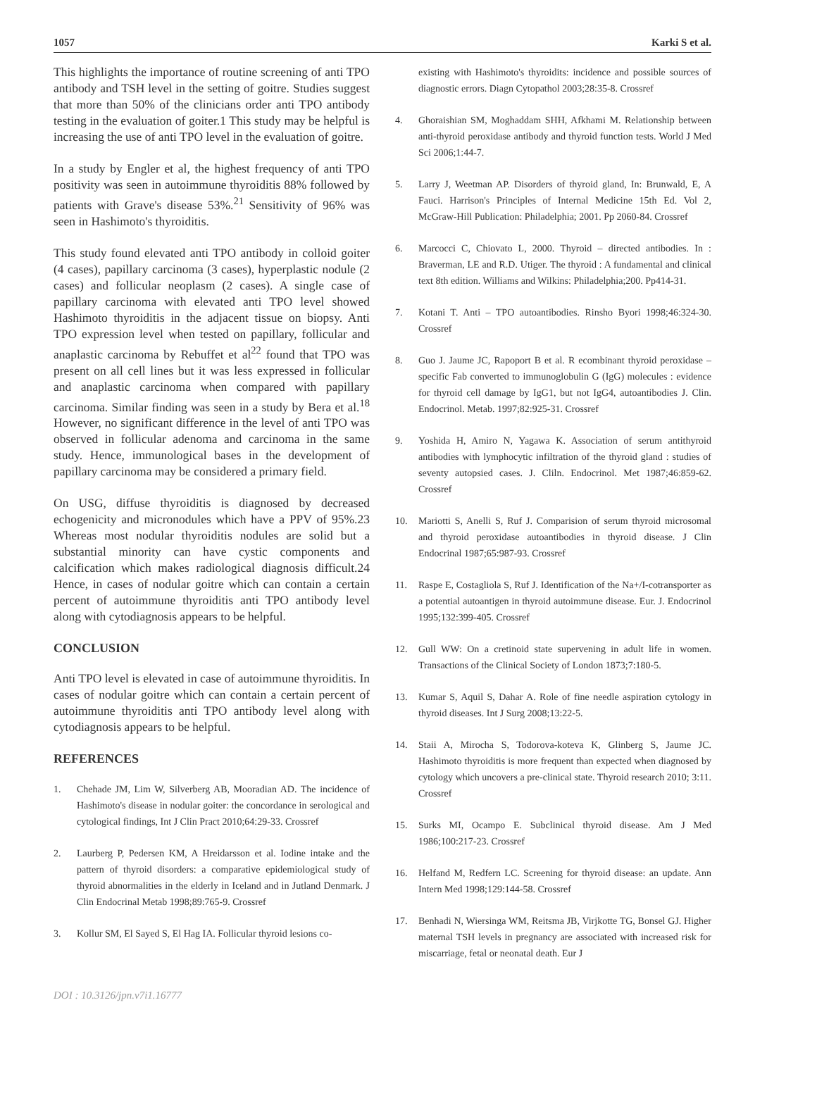1057 Karki S et al.
This highlights the importance of routine screening of anti TPO antibody and TSH level in the setting of goitre. Studies suggest that more than 50% of the clinicians order anti TPO antibody testing in the evaluation of goiter.1 This study may be helpful is increasing the use of anti TPO level in the evaluation of goitre.
In a study by Engler et al, the highest frequency of anti TPO positivity was seen in autoimmune thyroiditis 88% followed by patients with Grave's disease 53%.<sup>21</sup> Sensitivity of 96% was seen in Hashimoto's thyroiditis.
This study found elevated anti TPO antibody in colloid goiter (4 cases), papillary carcinoma (3 cases), hyperplastic nodule (2 cases) and follicular neoplasm (2 cases). A single case of papillary carcinoma with elevated anti TPO level showed Hashimoto thyroiditis in the adjacent tissue on biopsy. Anti TPO expression level when tested on papillary, follicular and anaplastic carcinoma by Rebuffet et al<sup>22</sup> found that TPO was present on all cell lines but it was less expressed in follicular and anaplastic carcinoma when compared with papillary carcinoma. Similar finding was seen in a study by Bera et al.<sup>18</sup> However, no significant difference in the level of anti TPO was observed in follicular adenoma and carcinoma in the same study. Hence, immunological bases in the development of papillary carcinoma may be considered a primary field.
On USG, diffuse thyroiditis is diagnosed by decreased echogenicity and micronodules which have a PPV of 95%.23 Whereas most nodular thyroiditis nodules are solid but a substantial minority can have cystic components and calcification which makes radiological diagnosis difficult.24 Hence, in cases of nodular goitre which can contain a certain percent of autoimmune thyroiditis anti TPO antibody level along with cytodiagnosis appears to be helpful.
CONCLUSION
Anti TPO level is elevated in case of autoimmune thyroiditis. In cases of nodular goitre which can contain a certain percent of autoimmune thyroiditis anti TPO antibody level along with cytodiagnosis appears to be helpful.
REFERENCES
1. Chehade JM, Lim W, Silverberg AB, Mooradian AD. The incidence of Hashimoto's disease in nodular goiter: the concordance in serological and cytological findings, Int J Clin Pract 2010;64:29-33. Crossref
2. Laurberg P, Pedersen KM, A Hreidarsson et al. Iodine intake and the pattern of thyroid disorders: a comparative epidemiological study of thyroid abnormalities in the elderly in Iceland and in Jutland Denmark. J Clin Endocrinal Metab 1998;89:765-9. Crossref
3. Kollur SM, El Sayed S, El Hag IA. Follicular thyroid lesions co-
existing with Hashimoto's thyroidits: incidence and possible sources of diagnostic errors. Diagn Cytopathol 2003;28:35-8. Crossref
4. Ghoraishian SM, Moghaddam SHH, Afkhami M. Relationship between anti-thyroid peroxidase antibody and thyroid function tests. World J Med Sci 2006;1:44-7.
5. Larry J, Weetman AP. Disorders of thyroid gland, In: Brunwald, E, A Fauci. Harrison's Principles of Internal Medicine 15th Ed. Vol 2, McGraw-Hill Publication: Philadelphia; 2001. Pp 2060-84. Crossref
6. Marcocci C, Chiovato L, 2000. Thyroid – directed antibodies. In : Braverman, LE and R.D. Utiger. The thyroid : A fundamental and clinical text 8th edition. Williams and Wilkins: Philadelphia;200. Pp414-31.
7. Kotani T. Anti – TPO autoantibodies. Rinsho Byori 1998;46:324-30. Crossref
8. Guo J. Jaume JC, Rapoport B et al. R ecombinant thyroid peroxidase – specific Fab converted to immunoglobulin G (IgG) molecules : evidence for thyroid cell damage by IgG1, but not IgG4, autoantibodies J. Clin. Endocrinol. Metab. 1997;82:925-31. Crossref
9. Yoshida H, Amiro N, Yagawa K. Association of serum antithyroid antibodies with lymphocytic infiltration of the thyroid gland : studies of seventy autopsied cases. J. Cliln. Endocrinol. Met 1987;46:859-62. Crossref
10. Mariotti S, Anelli S, Ruf J. Comparision of serum thyroid microsomal and thyroid peroxidase autoantibodies in thyroid disease. J Clin Endocrinal 1987;65:987-93. Crossref
11. Raspe E, Costagliola S, Ruf J. Identification of the Na+/I-cotransporter as a potential autoantigen in thyroid autoimmune disease. Eur. J. Endocrinol 1995;132:399-405. Crossref
12. Gull WW: On a cretinoid state supervening in adult life in women. Transactions of the Clinical Society of London 1873;7:180-5.
13. Kumar S, Aquil S, Dahar A. Role of fine needle aspiration cytology in thyroid diseases. Int J Surg 2008;13:22-5.
14. Staii A, Mirocha S, Todorova-koteva K, Glinberg S, Jaume JC. Hashimoto thyroiditis is more frequent than expected when diagnosed by cytology which uncovers a pre-clinical state. Thyroid research 2010; 3:11. Crossref
15. Surks MI, Ocampo E. Subclinical thyroid disease. Am J Med 1986;100:217-23. Crossref
16. Helfand M, Redfern LC. Screening for thyroid disease: an update. Ann Intern Med 1998;129:144-58. Crossref
17. Benhadi N, Wiersinga WM, Reitsma JB, Virjkotte TG, Bonsel GJ. Higher maternal TSH levels in pregnancy are associated with increased risk for miscarriage, fetal or neonatal death. Eur J
DOI : 10.3126/jpn.v7i1.16777